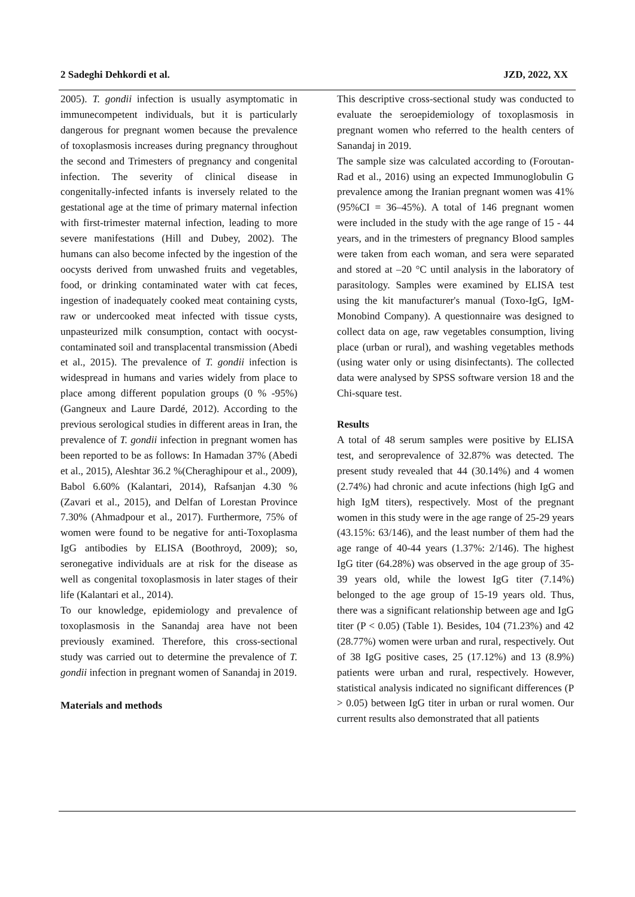2 Sadeghi Dehkordi et al. JZD, 2022, XX
2005). T. gondii infection is usually asymptomatic in immunecompetent individuals, but it is particularly dangerous for pregnant women because the prevalence of toxoplasmosis increases during pregnancy throughout the second and Trimesters of pregnancy and congenital infection. The severity of clinical disease in congenitally-infected infants is inversely related to the gestational age at the time of primary maternal infection with first-trimester maternal infection, leading to more severe manifestations (Hill and Dubey, 2002). The humans can also become infected by the ingestion of the oocysts derived from unwashed fruits and vegetables, food, or drinking contaminated water with cat feces, ingestion of inadequately cooked meat containing cysts, raw or undercooked meat infected with tissue cysts, unpasteurized milk consumption, contact with oocyst-contaminated soil and transplacental transmission (Abedi et al., 2015). The prevalence of T. gondii infection is widespread in humans and varies widely from place to place among different population groups (0 % -95%) (Gangneux and Laure Dardé, 2012). According to the previous serological studies in different areas in Iran, the prevalence of T. gondii infection in pregnant women has been reported to be as follows: In Hamadan 37% (Abedi et al., 2015), Aleshtar 36.2 %(Cheraghipour et al., 2009), Babol 6.60% (Kalantari, 2014), Rafsanjan 4.30 % (Zavari et al., 2015), and Delfan of Lorestan Province 7.30% (Ahmadpour et al., 2017). Furthermore, 75% of women were found to be negative for anti-Toxoplasma IgG antibodies by ELISA (Boothroyd, 2009); so, seronegative individuals are at risk for the disease as well as congenital toxoplasmosis in later stages of their life (Kalantari et al., 2014).
To our knowledge, epidemiology and prevalence of toxoplasmosis in the Sanandaj area have not been previously examined. Therefore, this cross-sectional study was carried out to determine the prevalence of T. gondii infection in pregnant women of Sanandaj in 2019.
Materials and methods
This descriptive cross-sectional study was conducted to evaluate the seroepidemiology of toxoplasmosis in pregnant women who referred to the health centers of Sanandaj in 2019.
The sample size was calculated according to (Foroutan-Rad et al., 2016) using an expected Immunoglobulin G prevalence among the Iranian pregnant women was 41% (95%CI = 36–45%). A total of 146 pregnant women were included in the study with the age range of 15 - 44 years, and in the trimesters of pregnancy Blood samples were taken from each woman, and sera were separated and stored at –20 °C until analysis in the laboratory of parasitology. Samples were examined by ELISA test using the kit manufacturer's manual (Toxo-IgG, IgM-Monobind Company). A questionnaire was designed to collect data on age, raw vegetables consumption, living place (urban or rural), and washing vegetables methods (using water only or using disinfectants). The collected data were analysed by SPSS software version 18 and the Chi-square test.
Results
A total of 48 serum samples were positive by ELISA test, and seroprevalence of 32.87% was detected. The present study revealed that 44 (30.14%) and 4 women (2.74%) had chronic and acute infections (high IgG and high IgM titers), respectively. Most of the pregnant women in this study were in the age range of 25-29 years (43.15%: 63/146), and the least number of them had the age range of 40-44 years (1.37%: 2/146). The highest IgG titer (64.28%) was observed in the age group of 35-39 years old, while the lowest IgG titer (7.14%) belonged to the age group of 15-19 years old. Thus, there was a significant relationship between age and IgG titer (P < 0.05) (Table 1). Besides, 104 (71.23%) and 42 (28.77%) women were urban and rural, respectively. Out of 38 IgG positive cases, 25 (17.12%) and 13 (8.9%) patients were urban and rural, respectively. However, statistical analysis indicated no significant differences (P > 0.05) between IgG titer in urban or rural women. Our current results also demonstrated that all patients